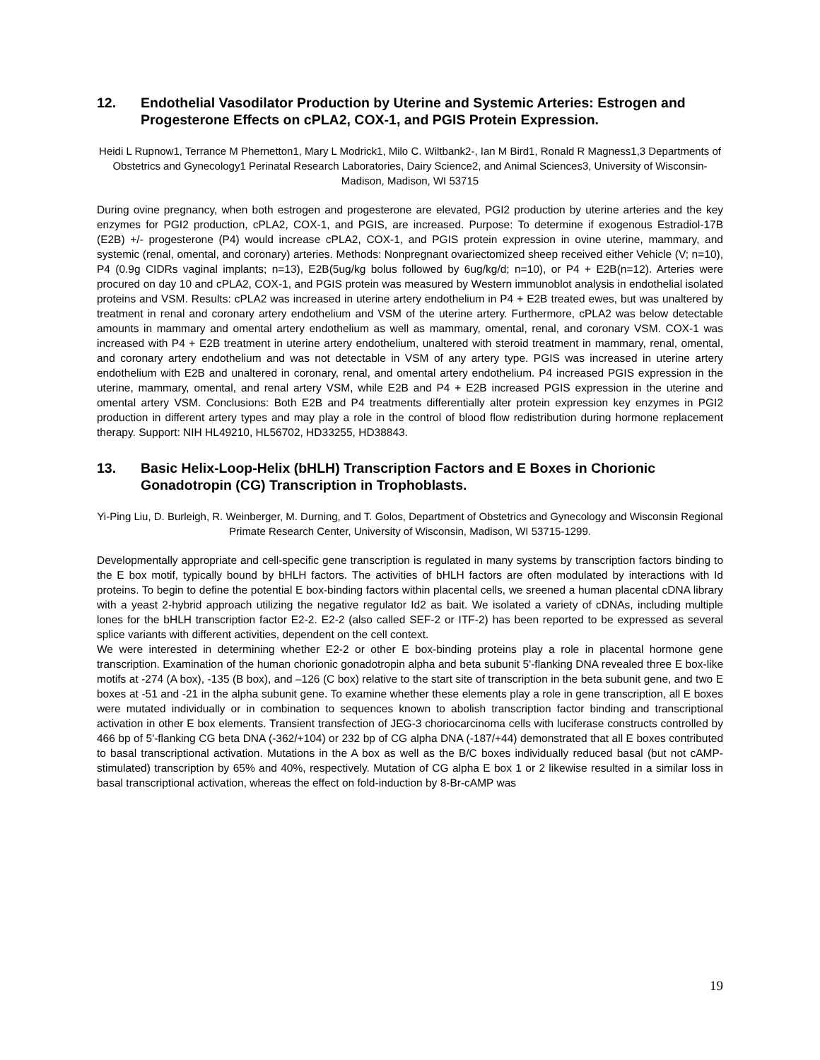12. Endothelial Vasodilator Production by Uterine and Systemic Arteries: Estrogen and Progesterone Effects on cPLA2, COX-1, and PGIS Protein Expression.
Heidi L Rupnow1, Terrance M Phernetton1, Mary L Modrick1, Milo C. Wiltbank2-, Ian M Bird1, Ronald R Magness1,3 Departments of Obstetrics and Gynecology1 Perinatal Research Laboratories, Dairy Science2, and Animal Sciences3, University of Wisconsin-Madison, Madison, WI 53715
During ovine pregnancy, when both estrogen and progesterone are elevated, PGI2 production by uterine arteries and the key enzymes for PGI2 production, cPLA2, COX-1, and PGIS, are increased. Purpose: To determine if exogenous Estradiol-17B (E2B) +/- progesterone (P4) would increase cPLA2, COX-1, and PGIS protein expression in ovine uterine, mammary, and systemic (renal, omental, and coronary) arteries. Methods: Nonpregnant ovariectomized sheep received either Vehicle (V; n=10), P4 (0.9g CIDRs vaginal implants; n=13), E2B(5ug/kg bolus followed by 6ug/kg/d; n=10), or P4 + E2B(n=12). Arteries were procured on day 10 and cPLA2, COX-1, and PGIS protein was measured by Western immunoblot analysis in endothelial isolated proteins and VSM. Results: cPLA2 was increased in uterine artery endothelium in P4 + E2B treated ewes, but was unaltered by treatment in renal and coronary artery endothelium and VSM of the uterine artery. Furthermore, cPLA2 was below detectable amounts in mammary and omental artery endothelium as well as mammary, omental, renal, and coronary VSM. COX-1 was increased with P4 + E2B treatment in uterine artery endothelium, unaltered with steroid treatment in mammary, renal, omental, and coronary artery endothelium and was not detectable in VSM of any artery type. PGIS was increased in uterine artery endothelium with E2B and unaltered in coronary, renal, and omental artery endothelium. P4 increased PGIS expression in the uterine, mammary, omental, and renal artery VSM, while E2B and P4 + E2B increased PGIS expression in the uterine and omental artery VSM. Conclusions: Both E2B and P4 treatments differentially alter protein expression key enzymes in PGI2 production in different artery types and may play a role in the control of blood flow redistribution during hormone replacement therapy. Support: NIH HL49210, HL56702, HD33255, HD38843.
13. Basic Helix-Loop-Helix (bHLH) Transcription Factors and E Boxes in Chorionic Gonadotropin (CG) Transcription in Trophoblasts.
Yi-Ping Liu, D. Burleigh, R. Weinberger, M. Durning, and T. Golos, Department of Obstetrics and Gynecology and Wisconsin Regional Primate Research Center, University of Wisconsin, Madison, WI 53715-1299.
Developmentally appropriate and cell-specific gene transcription is regulated in many systems by transcription factors binding to the E box motif, typically bound by bHLH factors. The activities of bHLH factors are often modulated by interactions with Id proteins. To begin to define the potential E box-binding factors within placental cells, we sreened a human placental cDNA library with a yeast 2-hybrid approach utilizing the negative regulator Id2 as bait. We isolated a variety of cDNAs, including multiple lones for the bHLH transcription factor E2-2. E2-2 (also called SEF-2 or ITF-2) has been reported to be expressed as several splice variants with different activities, dependent on the cell context.
We were interested in determining whether E2-2 or other E box-binding proteins play a role in placental hormone gene transcription. Examination of the human chorionic gonadotropin alpha and beta subunit 5'-flanking DNA revealed three E box-like motifs at -274 (A box), -135 (B box), and –126 (C box) relative to the start site of transcription in the beta subunit gene, and two E boxes at -51 and -21 in the alpha subunit gene. To examine whether these elements play a role in gene transcription, all E boxes were mutated individually or in combination to sequences known to abolish transcription factor binding and transcriptional activation in other E box elements. Transient transfection of JEG-3 choriocarcinoma cells with luciferase constructs controlled by 466 bp of 5'-flanking CG beta DNA (-362/+104) or 232 bp of CG alpha DNA (-187/+44) demonstrated that all E boxes contributed to basal transcriptional activation. Mutations in the A box as well as the B/C boxes individually reduced basal (but not cAMP-stimulated) transcription by 65% and 40%, respectively. Mutation of CG alpha E box 1 or 2 likewise resulted in a similar loss in basal transcriptional activation, whereas the effect on fold-induction by 8-Br-cAMP was
19